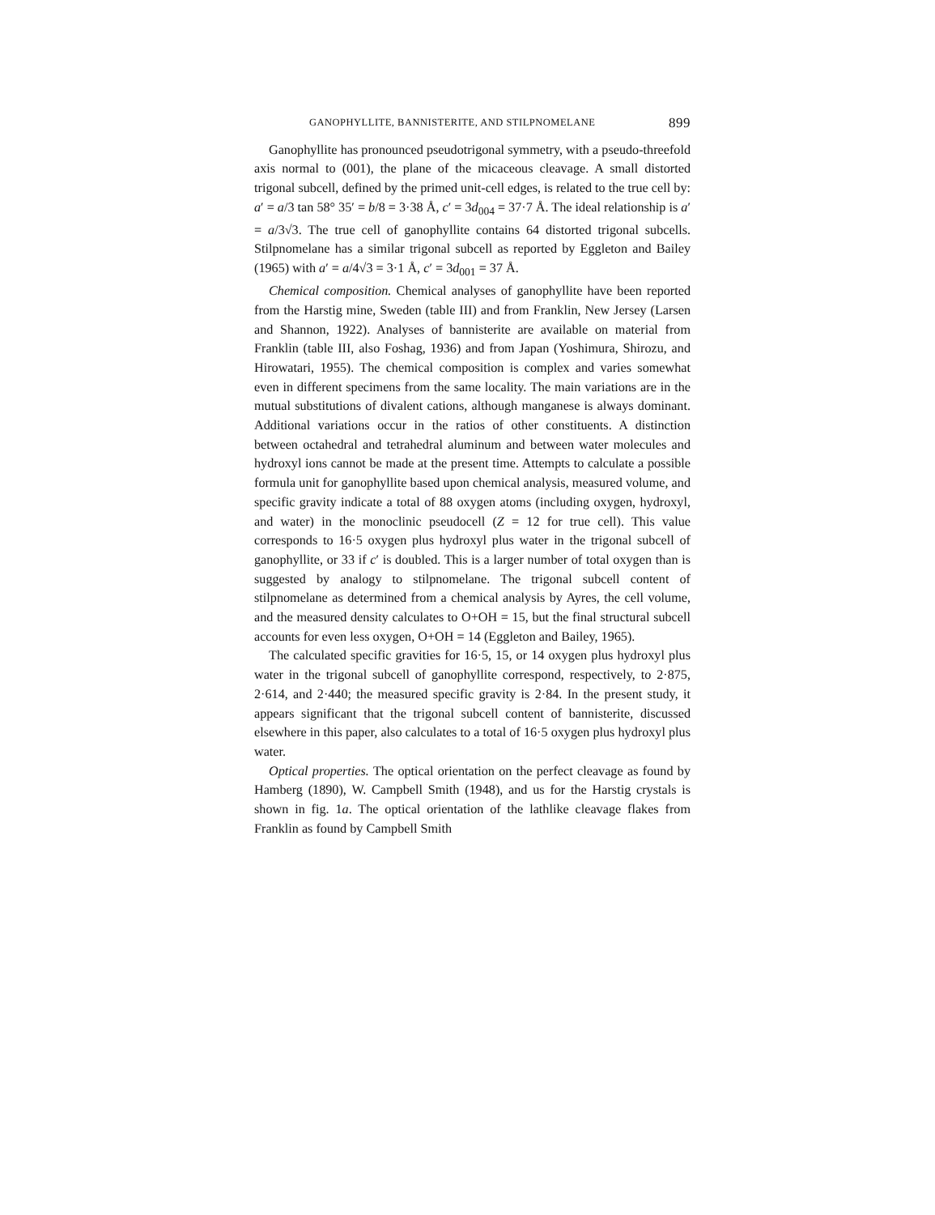GANOPHYLLITE, BANNISTERITE, AND STILPNOMELANE 899
Ganophyllite has pronounced pseudotrigonal symmetry, with a pseudo-threefold axis normal to (001), the plane of the micaceous cleavage. A small distorted trigonal subcell, defined by the primed unit-cell edges, is related to the true cell by: a′ = a/3 tan 58° 35′ = b/8 = 3·38 Å, c′ = 3d<sub>004</sub> = 37·7 Å. The ideal relationship is a′ = a/3√3. The true cell of ganophyllite contains 64 distorted trigonal subcells. Stilpnomelane has a similar trigonal subcell as reported by Eggleton and Bailey (1965) with a′ = a/4√3 = 3·1 Å, c′ = 3d<sub>001</sub> = 37 Å.
Chemical composition. Chemical analyses of ganophyllite have been reported from the Harstig mine, Sweden (table III) and from Franklin, New Jersey (Larsen and Shannon, 1922). Analyses of bannisterite are available on material from Franklin (table III, also Foshag, 1936) and from Japan (Yoshimura, Shirozu, and Hirowatari, 1955). The chemical composition is complex and varies somewhat even in different specimens from the same locality. The main variations are in the mutual substitutions of divalent cations, although manganese is always dominant. Additional variations occur in the ratios of other constituents. A distinction between octahedral and tetrahedral aluminum and between water molecules and hydroxyl ions cannot be made at the present time. Attempts to calculate a possible formula unit for ganophyllite based upon chemical analysis, measured volume, and specific gravity indicate a total of 88 oxygen atoms (including oxygen, hydroxyl, and water) in the monoclinic pseudocell (Z = 12 for true cell). This value corresponds to 16·5 oxygen plus hydroxyl plus water in the trigonal subcell of ganophyllite, or 33 if c′ is doubled. This is a larger number of total oxygen than is suggested by analogy to stilpnomelane. The trigonal subcell content of stilpnomelane as determined from a chemical analysis by Ayres, the cell volume, and the measured density calculates to O+OH = 15, but the final structural subcell accounts for even less oxygen, O+OH = 14 (Eggleton and Bailey, 1965).
The calculated specific gravities for 16·5, 15, or 14 oxygen plus hydroxyl plus water in the trigonal subcell of ganophyllite correspond, respectively, to 2·875, 2·614, and 2·440; the measured specific gravity is 2·84. In the present study, it appears significant that the trigonal subcell content of bannisterite, discussed elsewhere in this paper, also calculates to a total of 16·5 oxygen plus hydroxyl plus water.
Optical properties. The optical orientation on the perfect cleavage as found by Hamberg (1890), W. Campbell Smith (1948), and us for the Harstig crystals is shown in fig. 1a. The optical orientation of the lathlike cleavage flakes from Franklin as found by Campbell Smith